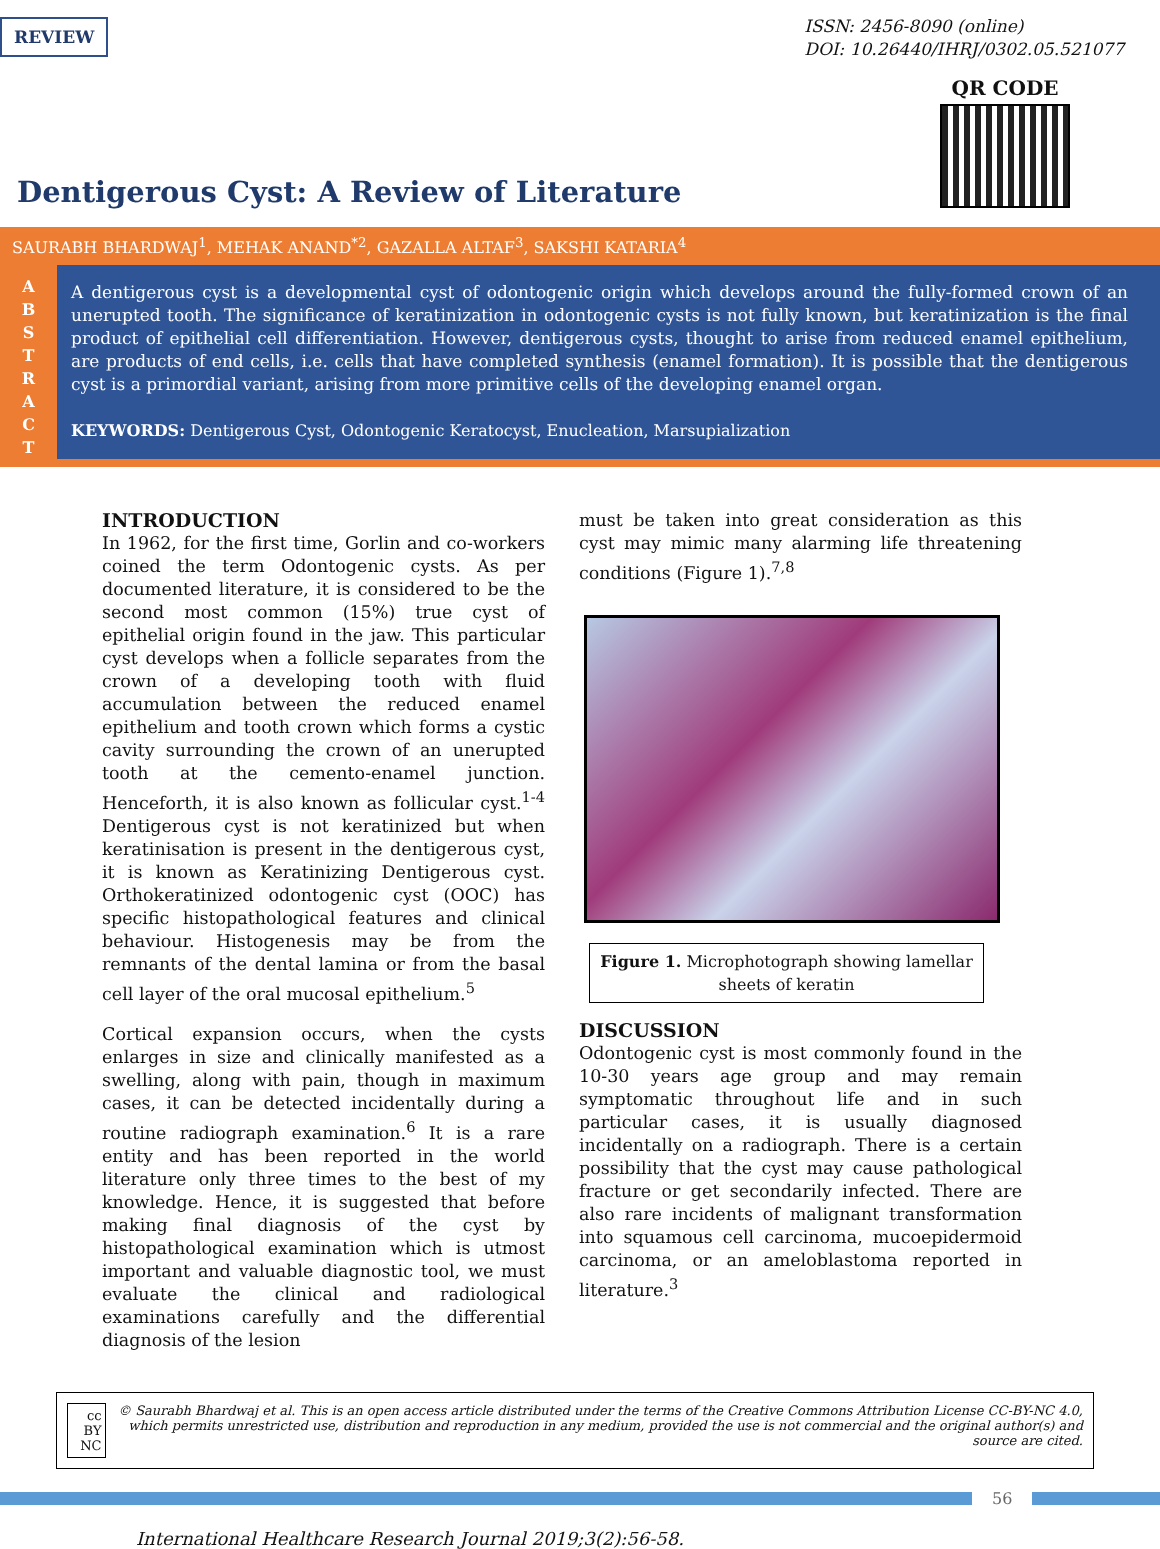REVIEW
ISSN: 2456-8090 (online)
DOI: 10.26440/IHRJ/0302.05.521077
QR CODE
Dentigerous Cyst: A Review of Literature
SAURABH BHARDWAJ<sup>1</sup>, MEHAK ANAND<sup>*2</sup>, GAZALLA ALTAF<sup>3</sup>, SAKSHI KATARIA<sup>4</sup>
A
B
S
T
R
A
C
T
A dentigerous cyst is a developmental cyst of odontogenic origin which develops around the fully-formed crown of an unerupted tooth. The significance of keratinization in odontogenic cysts is not fully known, but keratinization is the final product of epithelial cell differentiation. However, dentigerous cysts, thought to arise from reduced enamel epithelium, are products of end cells, i.e. cells that have completed synthesis (enamel formation). It is possible that the dentigerous cyst is a primordial variant, arising from more primitive cells of the developing enamel organ.
KEYWORDS: Dentigerous Cyst, Odontogenic Keratocyst, Enucleation, Marsupialization
INTRODUCTION
In 1962, for the first time, Gorlin and co-workers coined the term Odontogenic cysts. As per documented literature, it is considered to be the second most common (15%) true cyst of epithelial origin found in the jaw. This particular cyst develops when a follicle separates from the crown of a developing tooth with fluid accumulation between the reduced enamel epithelium and tooth crown which forms a cystic cavity surrounding the crown of an unerupted tooth at the cemento-enamel junction. Henceforth, it is also known as follicular cyst.<sup>1-4</sup> Dentigerous cyst is not keratinized but when keratinisation is present in the dentigerous cyst, it is known as Keratinizing Dentigerous cyst. Orthokeratinized odontogenic cyst (OOC) has specific histopathological features and clinical behaviour. Histogenesis may be from the remnants of the dental lamina or from the basal cell layer of the oral mucosal epithelium.<sup>5</sup>
Cortical expansion occurs, when the cysts enlarges in size and clinically manifested as a swelling, along with pain, though in maximum cases, it can be detected incidentally during a routine radiograph examination.<sup>6</sup> It is a rare entity and has been reported in the world literature only three times to the best of my knowledge. Hence, it is suggested that before making final diagnosis of the cyst by histopathological examination which is utmost important and valuable diagnostic tool, we must evaluate the clinical and radiological examinations carefully and the differential diagnosis of the lesion
must be taken into great consideration as this cyst may mimic many alarming life threatening conditions (Figure 1).<sup>7,8</sup>
Figure 1. Microphotograph showing lamellar sheets of keratin
DISCUSSION
Odontogenic cyst is most commonly found in the 10-30 years age group and may remain symptomatic throughout life and in such particular cases, it is usually diagnosed incidentally on a radiograph. There is a certain possibility that the cyst may cause pathological fracture or get secondarily infected. There are also rare incidents of malignant transformation into squamous cell carcinoma, mucoepidermoid carcinoma, or an ameloblastoma reported in literature.<sup>3</sup>
cc BY NC © Saurabh Bhardwaj et al. This is an open access article distributed under the terms of the Creative Commons Attribution License CC-BY-NC 4.0, which permits unrestricted use, distribution and reproduction in any medium, provided the use is not commercial and the original author(s) and source are cited.
56
International Healthcare Research Journal 2019;3(2):56-58.